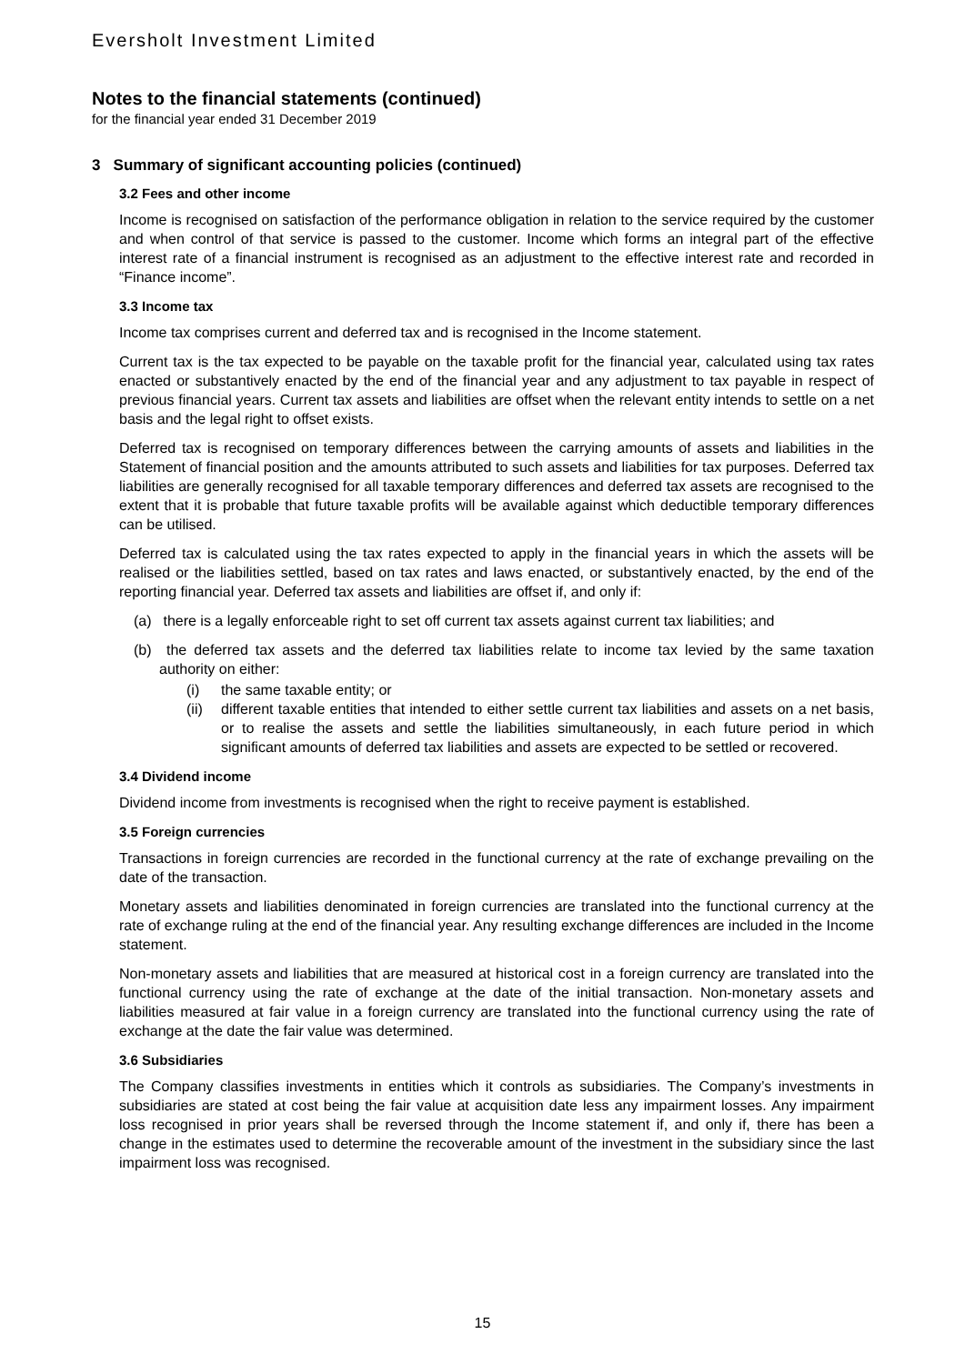Eversholt Investment Limited
Notes to the financial statements (continued)
for the financial year ended 31 December 2019
3 Summary of significant accounting policies (continued)
3.2 Fees and other income
Income is recognised on satisfaction of the performance obligation in relation to the service required by the customer and when control of that service is passed to the customer. Income which forms an integral part of the effective interest rate of a financial instrument is recognised as an adjustment to the effective interest rate and recorded in “Finance income”.
3.3 Income tax
Income tax comprises current and deferred tax and is recognised in the Income statement.
Current tax is the tax expected to be payable on the taxable profit for the financial year, calculated using tax rates enacted or substantively enacted by the end of the financial year and any adjustment to tax payable in respect of previous financial years. Current tax assets and liabilities are offset when the relevant entity intends to settle on a net basis and the legal right to offset exists.
Deferred tax is recognised on temporary differences between the carrying amounts of assets and liabilities in the Statement of financial position and the amounts attributed to such assets and liabilities for tax purposes. Deferred tax liabilities are generally recognised for all taxable temporary differences and deferred tax assets are recognised to the extent that it is probable that future taxable profits will be available against which deductible temporary differences can be utilised.
Deferred tax is calculated using the tax rates expected to apply in the financial years in which the assets will be realised or the liabilities settled, based on tax rates and laws enacted, or substantively enacted, by the end of the reporting financial year. Deferred tax assets and liabilities are offset if, and only if:
(a) there is a legally enforceable right to set off current tax assets against current tax liabilities; and
(b) the deferred tax assets and the deferred tax liabilities relate to income tax levied by the same taxation authority on either:
(i) the same taxable entity; or
(ii) different taxable entities that intended to either settle current tax liabilities and assets on a net basis, or to realise the assets and settle the liabilities simultaneously, in each future period in which significant amounts of deferred tax liabilities and assets are expected to be settled or recovered.
3.4 Dividend income
Dividend income from investments is recognised when the right to receive payment is established.
3.5 Foreign currencies
Transactions in foreign currencies are recorded in the functional currency at the rate of exchange prevailing on the date of the transaction.
Monetary assets and liabilities denominated in foreign currencies are translated into the functional currency at the rate of exchange ruling at the end of the financial year. Any resulting exchange differences are included in the Income statement.
Non-monetary assets and liabilities that are measured at historical cost in a foreign currency are translated into the functional currency using the rate of exchange at the date of the initial transaction. Non-monetary assets and liabilities measured at fair value in a foreign currency are translated into the functional currency using the rate of exchange at the date the fair value was determined.
3.6 Subsidiaries
The Company classifies investments in entities which it controls as subsidiaries. The Company’s investments in subsidiaries are stated at cost being the fair value at acquisition date less any impairment losses. Any impairment loss recognised in prior years shall be reversed through the Income statement if, and only if, there has been a change in the estimates used to determine the recoverable amount of the investment in the subsidiary since the last impairment loss was recognised.
15